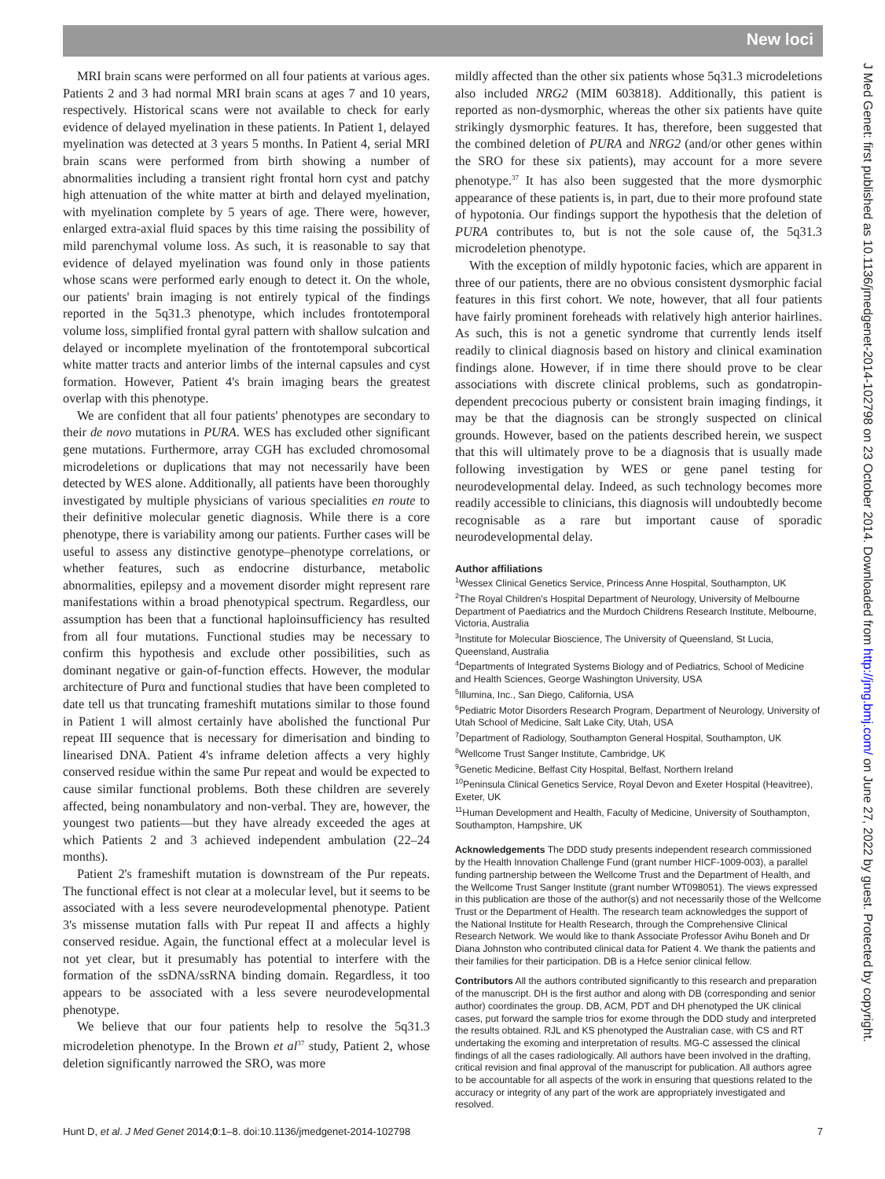New loci
J Med Genet: first published as 10.1136/jmedgenet-2014-102798 on 23 October 2014. Downloaded from http://jmg.bmj.com/ on June 27, 2022 by guest. Protected by copyright.
MRI brain scans were performed on all four patients at various ages. Patients 2 and 3 had normal MRI brain scans at ages 7 and 10 years, respectively. Historical scans were not available to check for early evidence of delayed myelination in these patients. In Patient 1, delayed myelination was detected at 3 years 5 months. In Patient 4, serial MRI brain scans were performed from birth showing a number of abnormalities including a transient right frontal horn cyst and patchy high attenuation of the white matter at birth and delayed myelination, with myelination complete by 5 years of age. There were, however, enlarged extra-axial fluid spaces by this time raising the possibility of mild parenchymal volume loss. As such, it is reasonable to say that evidence of delayed myelination was found only in those patients whose scans were performed early enough to detect it. On the whole, our patients' brain imaging is not entirely typical of the findings reported in the 5q31.3 phenotype, which includes frontotemporal volume loss, simplified frontal gyral pattern with shallow sulcation and delayed or incomplete myelination of the frontotemporal subcortical white matter tracts and anterior limbs of the internal capsules and cyst formation. However, Patient 4's brain imaging bears the greatest overlap with this phenotype.
We are confident that all four patients' phenotypes are secondary to their de novo mutations in PURA. WES has excluded other significant gene mutations. Furthermore, array CGH has excluded chromosomal microdeletions or duplications that may not necessarily have been detected by WES alone. Additionally, all patients have been thoroughly investigated by multiple physicians of various specialities en route to their definitive molecular genetic diagnosis. While there is a core phenotype, there is variability among our patients. Further cases will be useful to assess any distinctive genotype–phenotype correlations, or whether features, such as endocrine disturbance, metabolic abnormalities, epilepsy and a movement disorder might represent rare manifestations within a broad phenotypical spectrum. Regardless, our assumption has been that a functional haploinsufficiency has resulted from all four mutations. Functional studies may be necessary to confirm this hypothesis and exclude other possibilities, such as dominant negative or gain-of-function effects. However, the modular architecture of Purα and functional studies that have been completed to date tell us that truncating frameshift mutations similar to those found in Patient 1 will almost certainly have abolished the functional Pur repeat III sequence that is necessary for dimerisation and binding to linearised DNA. Patient 4's inframe deletion affects a very highly conserved residue within the same Pur repeat and would be expected to cause similar functional problems. Both these children are severely affected, being nonambulatory and non-verbal. They are, however, the youngest two patients—but they have already exceeded the ages at which Patients 2 and 3 achieved independent ambulation (22–24 months).
Patient 2's frameshift mutation is downstream of the Pur repeats. The functional effect is not clear at a molecular level, but it seems to be associated with a less severe neurodevelopmental phenotype. Patient 3's missense mutation falls with Pur repeat II and affects a highly conserved residue. Again, the functional effect at a molecular level is not yet clear, but it presumably has potential to interfere with the formation of the ssDNA/ssRNA binding domain. Regardless, it too appears to be associated with a less severe neurodevelopmental phenotype.
We believe that our four patients help to resolve the 5q31.3 microdeletion phenotype. In the Brown et al<sup>37</sup> study, Patient 2, whose deletion significantly narrowed the SRO, was more
mildly affected than the other six patients whose 5q31.3 microdeletions also included NRG2 (MIM 603818). Additionally, this patient is reported as non-dysmorphic, whereas the other six patients have quite strikingly dysmorphic features. It has, therefore, been suggested that the combined deletion of PURA and NRG2 (and/or other genes within the SRO for these six patients), may account for a more severe phenotype.<sup>37</sup> It has also been suggested that the more dysmorphic appearance of these patients is, in part, due to their more profound state of hypotonia. Our findings support the hypothesis that the deletion of PURA contributes to, but is not the sole cause of, the 5q31.3 microdeletion phenotype.
With the exception of mildly hypotonic facies, which are apparent in three of our patients, there are no obvious consistent dysmorphic facial features in this first cohort. We note, however, that all four patients have fairly prominent foreheads with relatively high anterior hairlines. As such, this is not a genetic syndrome that currently lends itself readily to clinical diagnosis based on history and clinical examination findings alone. However, if in time there should prove to be clear associations with discrete clinical problems, such as gondatropin-dependent precocious puberty or consistent brain imaging findings, it may be that the diagnosis can be strongly suspected on clinical grounds. However, based on the patients described herein, we suspect that this will ultimately prove to be a diagnosis that is usually made following investigation by WES or gene panel testing for neurodevelopmental delay. Indeed, as such technology becomes more readily accessible to clinicians, this diagnosis will undoubtedly become recognisable as a rare but important cause of sporadic neurodevelopmental delay.
Author affiliations
<sup>1</sup> Wessex Clinical Genetics Service, Princess Anne Hospital, Southampton, UK
<sup>2</sup> The Royal Children's Hospital Department of Neurology, University of Melbourne Department of Paediatrics and the Murdoch Childrens Research Institute, Melbourne, Victoria, Australia
<sup>3</sup> Institute for Molecular Bioscience, The University of Queensland, St Lucia, Queensland, Australia
<sup>4</sup> Departments of Integrated Systems Biology and of Pediatrics, School of Medicine and Health Sciences, George Washington University, USA
<sup>5</sup> Illumina, Inc., San Diego, California, USA
<sup>6</sup> Pediatric Motor Disorders Research Program, Department of Neurology, University of Utah School of Medicine, Salt Lake City, Utah, USA
<sup>7</sup> Department of Radiology, Southampton General Hospital, Southampton, UK
<sup>8</sup> Wellcome Trust Sanger Institute, Cambridge, UK
<sup>9</sup> Genetic Medicine, Belfast City Hospital, Belfast, Northern Ireland
<sup>10</sup> Peninsula Clinical Genetics Service, Royal Devon and Exeter Hospital (Heavitree), Exeter, UK
<sup>11</sup> Human Development and Health, Faculty of Medicine, University of Southampton, Southampton, Hampshire, UK
Acknowledgements The DDD study presents independent research commissioned by the Health Innovation Challenge Fund (grant number HICF-1009-003), a parallel funding partnership between the Wellcome Trust and the Department of Health, and the Wellcome Trust Sanger Institute (grant number WT098051). The views expressed in this publication are those of the author(s) and not necessarily those of the Wellcome Trust or the Department of Health. The research team acknowledges the support of the National Institute for Health Research, through the Comprehensive Clinical Research Network. We would like to thank Associate Professor Avihu Boneh and Dr Diana Johnston who contributed clinical data for Patient 4. We thank the patients and their families for their participation. DB is a Hefce senior clinical fellow.
Contributors All the authors contributed significantly to this research and preparation of the manuscript. DH is the first author and along with DB (corresponding and senior author) coordinates the group. DB, ACM, PDT and DH phenotyped the UK clinical cases, put forward the sample trios for exome through the DDD study and interpreted the results obtained. RJL and KS phenotyped the Australian case, with CS and RT undertaking the exoming and interpretation of results. MG-C assessed the clinical findings of all the cases radiologically. All authors have been involved in the drafting, critical revision and final approval of the manuscript for publication. All authors agree to be accountable for all aspects of the work in ensuring that questions related to the accuracy or integrity of any part of the work are appropriately investigated and resolved.
Hunt D, et al. J Med Genet 2014;0:1–8. doi:10.1136/jmedgenet-2014-102798 7